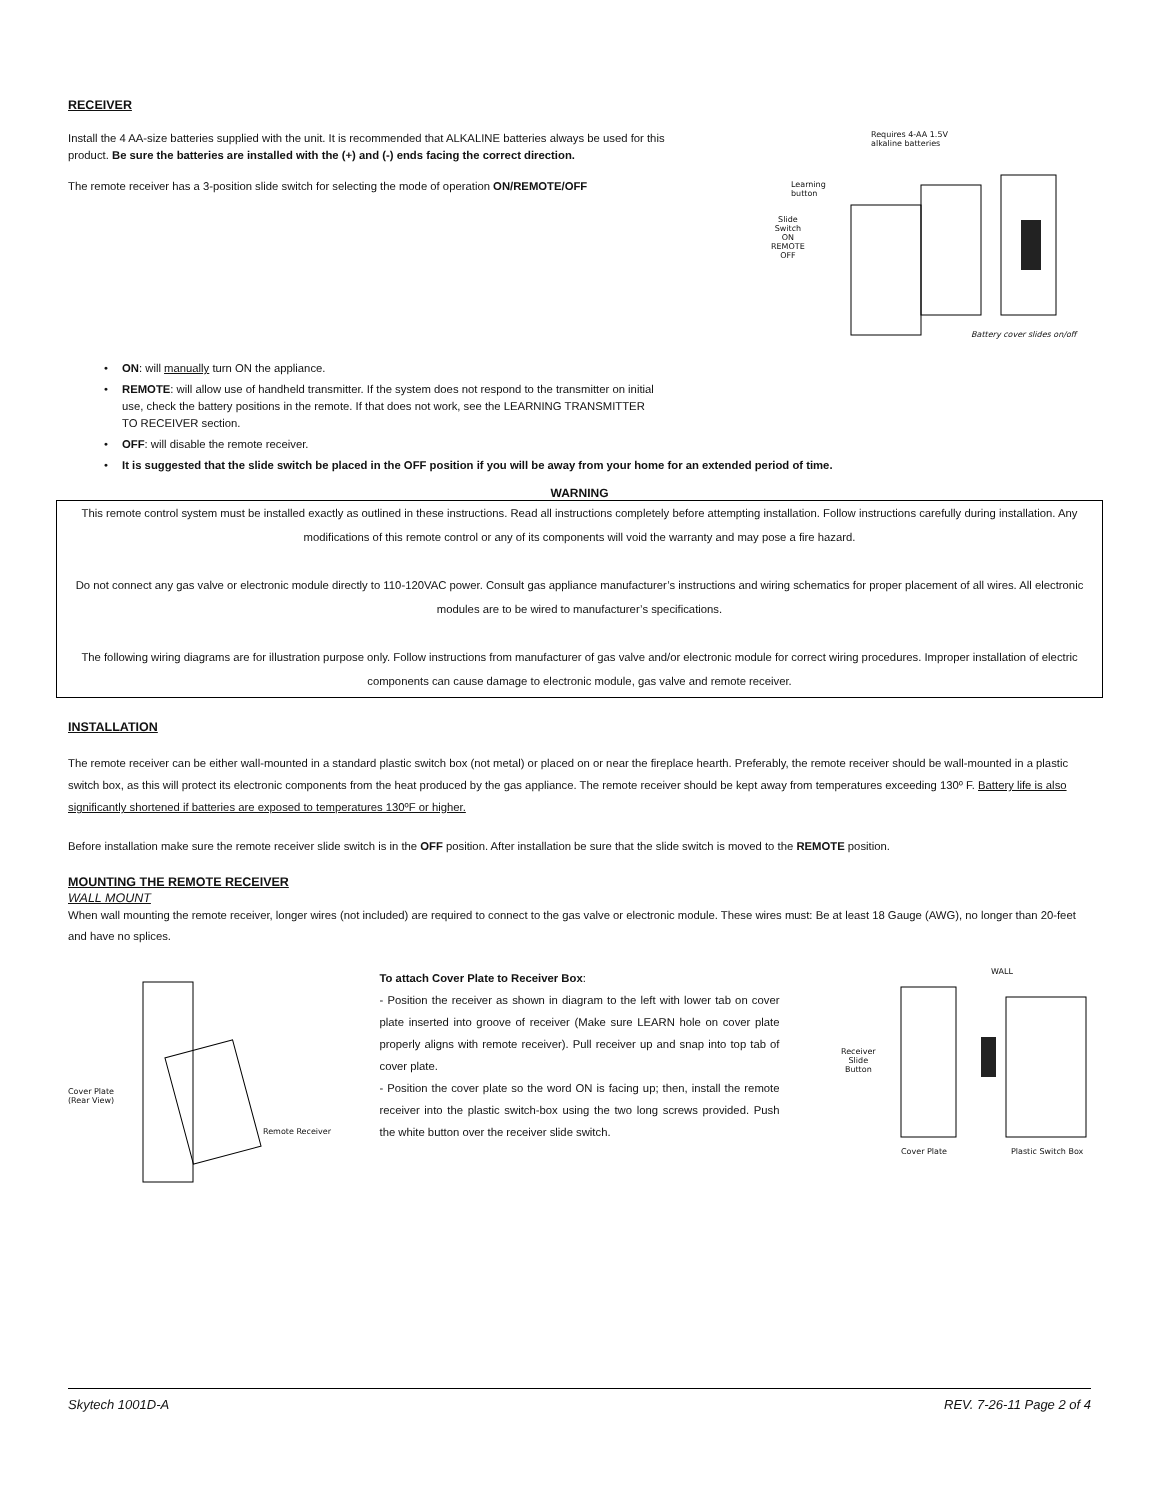RECEIVER
Install the 4 AA-size batteries supplied with the unit. It is recommended that ALKALINE batteries always be used for this product. Be sure the batteries are installed with the (+) and (-) ends facing the correct direction.
The remote receiver has a 3-position slide switch for selecting the mode of operation ON/REMOTE/OFF
Requires 4-AA 1.5V
alkaline batteries
Learning
button
Slide
Switch
ON
REMOTE
OFF
Battery cover slides on/off
• ON: will manually turn ON the appliance.
• REMOTE: will allow use of handheld transmitter. If the system does not respond to the transmitter on initial use, check the battery positions in the remote. If that does not work, see the LEARNING TRANSMITTER TO RECEIVER section.
• OFF: will disable the remote receiver.
• It is suggested that the slide switch be placed in the OFF position if you will be away from your home for an extended period of time.
WARNING
This remote control system must be installed exactly as outlined in these instructions. Read all instructions completely before attempting installation. Follow instructions carefully during installation. Any modifications of this remote control or any of its components will void the warranty and may pose a fire hazard.
Do not connect any gas valve or electronic module directly to 110-120VAC power. Consult gas appliance manufacturer’s instructions and wiring schematics for proper placement of all wires. All electronic modules are to be wired to manufacturer’s specifications.
The following wiring diagrams are for illustration purpose only. Follow instructions from manufacturer of gas valve and/or electronic module for correct wiring procedures. Improper installation of electric components can cause damage to electronic module, gas valve and remote receiver.
INSTALLATION
The remote receiver can be either wall-mounted in a standard plastic switch box (not metal) or placed on or near the fireplace hearth. Preferably, the remote receiver should be wall-mounted in a plastic switch box, as this will protect its electronic components from the heat produced by the gas appliance. The remote receiver should be kept away from temperatures exceeding 130º F. Battery life is also significantly shortened if batteries are exposed to temperatures 130ºF or higher.
Before installation make sure the remote receiver slide switch is in the OFF position. After installation be sure that the slide switch is moved to the REMOTE position.
MOUNTING THE REMOTE RECEIVER
WALL MOUNT
When wall mounting the remote receiver, longer wires (not included) are required to connect to the gas valve or electronic module. These wires must: Be at least 18 Gauge (AWG), no longer than 20-feet and have no splices.
Cover Plate
(Rear View)
Remote Receiver
To attach Cover Plate to Receiver Box:
- Position the receiver as shown in diagram to the left with lower tab on cover plate inserted into groove of receiver (Make sure LEARN hole on cover plate properly aligns with remote receiver). Pull receiver up and snap into top tab of cover plate.
- Position the cover plate so the word ON is facing up; then, install the remote receiver into the plastic switch-box using the two long screws provided. Push the white button over the receiver slide switch.
Receiver
Slide
Button
WALL
Cover Plate Plastic Switch Box
Skytech 1001D-A REV. 7-26-11 Page 2 of 4